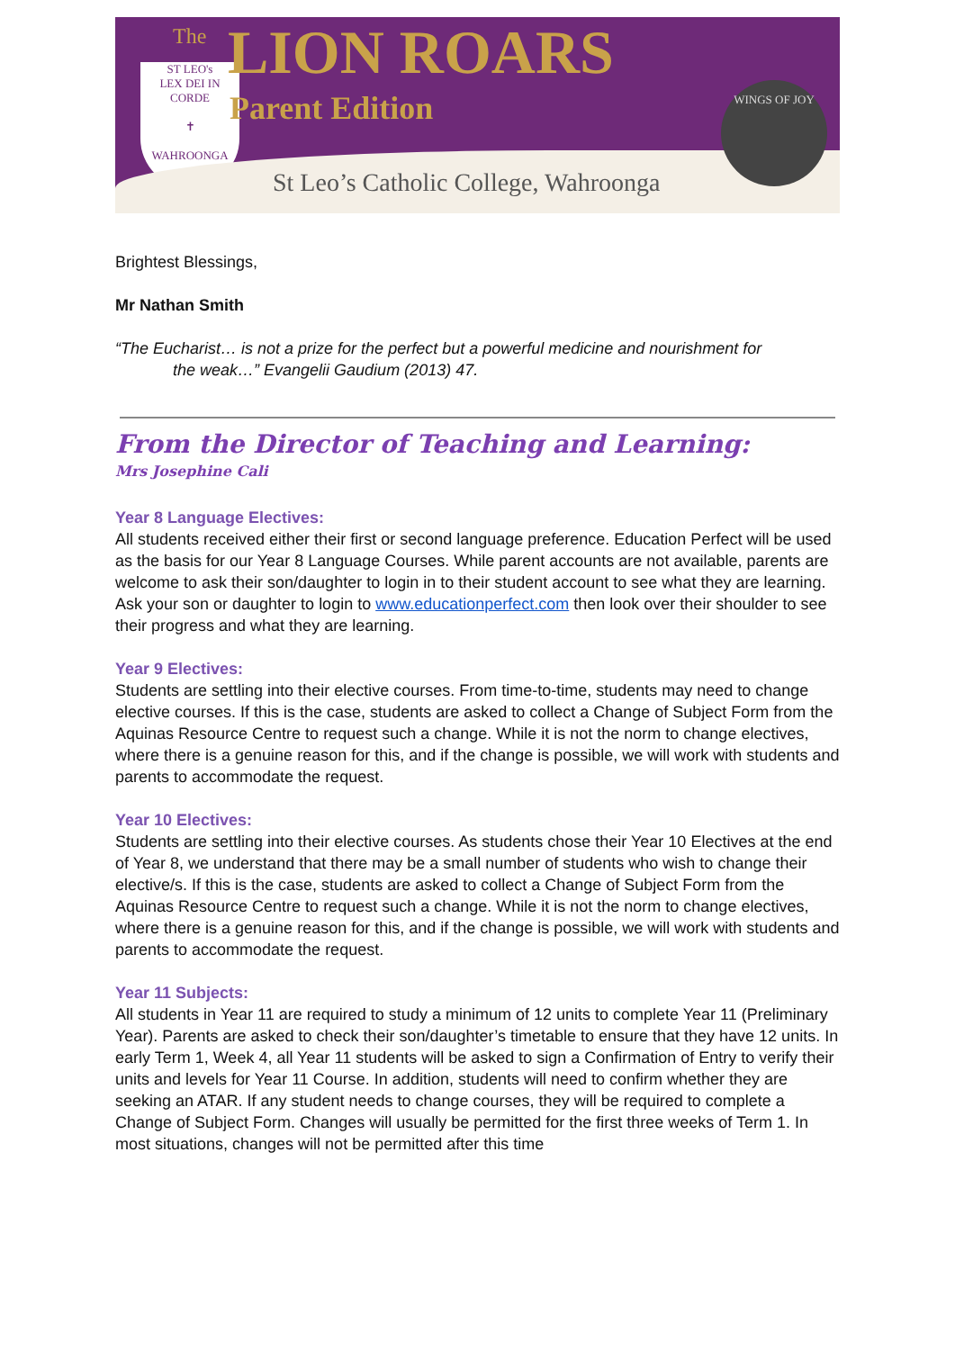ST LEO's
LEX DEI IN CORDE
✝
WAHROONGA
The LION ROARS
Parent Edition
St Leo’s Catholic College, Wahroonga
WINGS OF JOY
Brightest Blessings,
Mr Nathan Smith
“The Eucharist… is not a prize for the perfect but a powerful medicine and nourishment for
the weak…” Evangelii Gaudium (2013) 47.
From the Director of Teaching and Learning:
Mrs Josephine Cali
Year 8 Language Electives:
All students received either their first or second language preference. Education Perfect will be used as the basis for our Year 8 Language Courses. While parent accounts are not available, parents are welcome to ask their son/daughter to login in to their student account to see what they are learning. Ask your son or daughter to login to www.educationperfect.com then look over their shoulder to see their progress and what they are learning.
Year 9 Electives:
Students are settling into their elective courses. From time-to-time, students may need to change elective courses. If this is the case, students are asked to collect a Change of Subject Form from the Aquinas Resource Centre to request such a change. While it is not the norm to change electives, where there is a genuine reason for this, and if the change is possible, we will work with students and parents to accommodate the request.
Year 10 Electives:
Students are settling into their elective courses. As students chose their Year 10 Electives at the end of Year 8, we understand that there may be a small number of students who wish to change their elective/s. If this is the case, students are asked to collect a Change of Subject Form from the Aquinas Resource Centre to request such a change. While it is not the norm to change electives, where there is a genuine reason for this, and if the change is possible, we will work with students and parents to accommodate the request.
Year 11 Subjects:
All students in Year 11 are required to study a minimum of 12 units to complete Year 11 (Preliminary Year). Parents are asked to check their son/daughter’s timetable to ensure that they have 12 units. In early Term 1, Week 4, all Year 11 students will be asked to sign a Confirmation of Entry to verify their units and levels for Year 11 Course. In addition, students will need to confirm whether they are seeking an ATAR. If any student needs to change courses, they will be required to complete a Change of Subject Form. Changes will usually be permitted for the first three weeks of Term 1. In most situations, changes will not be permitted after this time